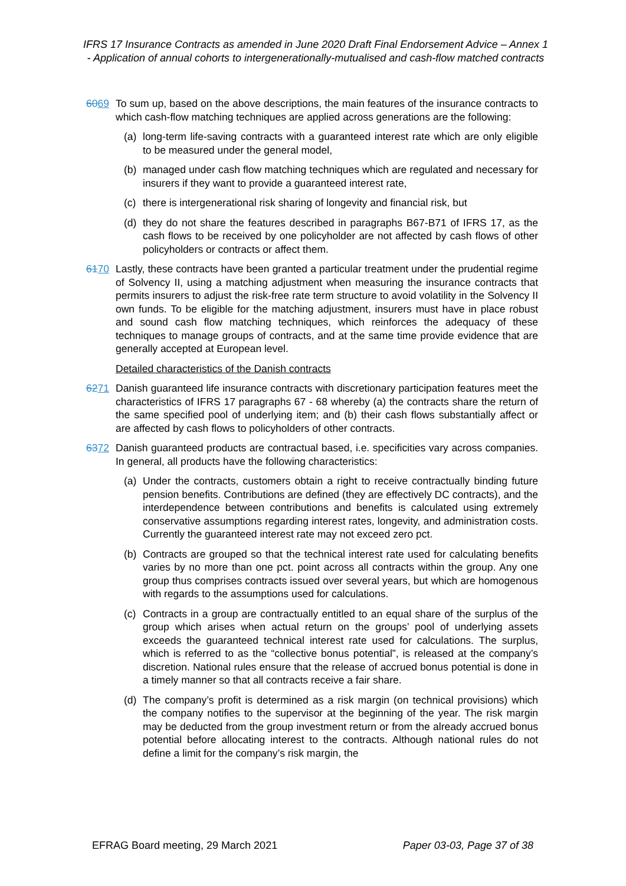IFRS 17 Insurance Contracts as amended in June 2020 Draft Final Endorsement Advice – Annex 1 - Application of annual cohorts to intergenerationally-mutualised and cash-flow matched contracts
6069 To sum up, based on the above descriptions, the main features of the insurance contracts to which cash-flow matching techniques are applied across generations are the following:
(a) long-term life-saving contracts with a guaranteed interest rate which are only eligible to be measured under the general model,
(b) managed under cash flow matching techniques which are regulated and necessary for insurers if they want to provide a guaranteed interest rate,
(c) there is intergenerational risk sharing of longevity and financial risk, but
(d) they do not share the features described in paragraphs B67-B71 of IFRS 17, as the cash flows to be received by one policyholder are not affected by cash flows of other policyholders or contracts or affect them.
6170 Lastly, these contracts have been granted a particular treatment under the prudential regime of Solvency II, using a matching adjustment when measuring the insurance contracts that permits insurers to adjust the risk-free rate term structure to avoid volatility in the Solvency II own funds. To be eligible for the matching adjustment, insurers must have in place robust and sound cash flow matching techniques, which reinforces the adequacy of these techniques to manage groups of contracts, and at the same time provide evidence that are generally accepted at European level.
Detailed characteristics of the Danish contracts
6271 Danish guaranteed life insurance contracts with discretionary participation features meet the characteristics of IFRS 17 paragraphs 67 - 68 whereby (a) the contracts share the return of the same specified pool of underlying item; and (b) their cash flows substantially affect or are affected by cash flows to policyholders of other contracts.
6372 Danish guaranteed products are contractual based, i.e. specificities vary across companies. In general, all products have the following characteristics:
(a) Under the contracts, customers obtain a right to receive contractually binding future pension benefits. Contributions are defined (they are effectively DC contracts), and the interdependence between contributions and benefits is calculated using extremely conservative assumptions regarding interest rates, longevity, and administration costs. Currently the guaranteed interest rate may not exceed zero pct.
(b) Contracts are grouped so that the technical interest rate used for calculating benefits varies by no more than one pct. point across all contracts within the group. Any one group thus comprises contracts issued over several years, but which are homogenous with regards to the assumptions used for calculations.
(c) Contracts in a group are contractually entitled to an equal share of the surplus of the group which arises when actual return on the groups’ pool of underlying assets exceeds the guaranteed technical interest rate used for calculations. The surplus, which is referred to as the “collective bonus potential”, is released at the company’s discretion. National rules ensure that the release of accrued bonus potential is done in a timely manner so that all contracts receive a fair share.
(d) The company’s profit is determined as a risk margin (on technical provisions) which the company notifies to the supervisor at the beginning of the year. The risk margin may be deducted from the group investment return or from the already accrued bonus potential before allocating interest to the contracts. Although national rules do not define a limit for the company’s risk margin, the
EFRAG Board meeting, 29 March 2021 Paper 03-03, Page 37 of 38